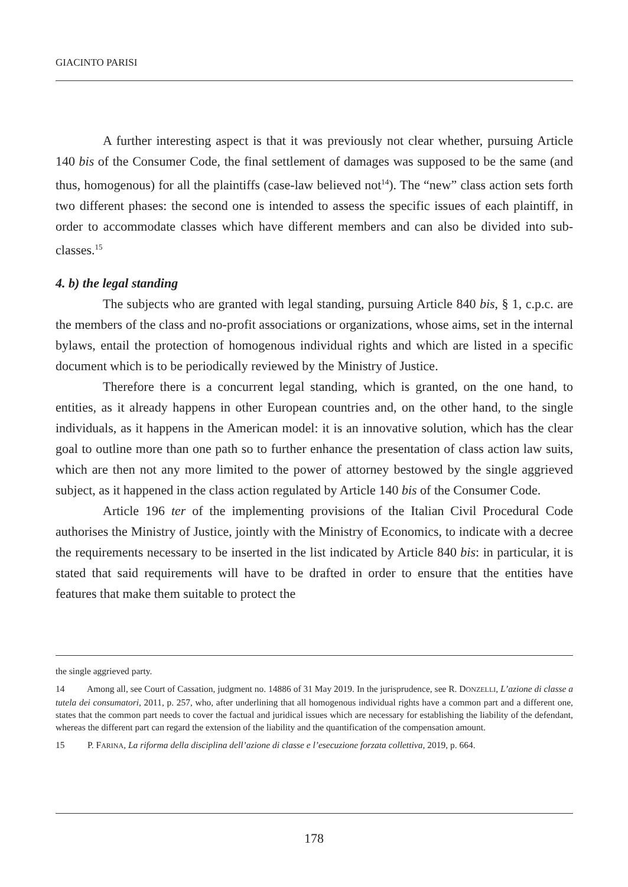GIACINTO PARISI
A further interesting aspect is that it was previously not clear whether, pursuing Article 140 bis of the Consumer Code, the final settlement of damages was supposed to be the same (and thus, homogenous) for all the plaintiffs (case-law believed not<sup>14</sup>). The “new” class action sets forth two different phases: the second one is intended to assess the specific issues of each plaintiff, in order to accommodate classes which have different members and can also be divided into sub-classes.<sup>15</sup>
4. b) the legal standing
The subjects who are granted with legal standing, pursuing Article 840 bis, § 1, c.p.c. are the members of the class and no-profit associations or organizations, whose aims, set in the internal bylaws, entail the protection of homogenous individual rights and which are listed in a specific document which is to be periodically reviewed by the Ministry of Justice.
Therefore there is a concurrent legal standing, which is granted, on the one hand, to entities, as it already happens in other European countries and, on the other hand, to the single individuals, as it happens in the American model: it is an innovative solution, which has the clear goal to outline more than one path so to further enhance the presentation of class action law suits, which are then not any more limited to the power of attorney bestowed by the single aggrieved subject, as it happened in the class action regulated by Article 140 bis of the Consumer Code.
Article 196 ter of the implementing provisions of the Italian Civil Procedural Code authorises the Ministry of Justice, jointly with the Ministry of Economics, to indicate with a decree the requirements necessary to be inserted in the list indicated by Article 840 bis: in particular, it is stated that said requirements will have to be drafted in order to ensure that the entities have features that make them suitable to protect the
the single aggrieved party.
14 Among all, see Court of Cassation, judgment no. 14886 of 31 May 2019. In the jurisprudence, see R. DONZELLI, L’azione di classe a tutela dei consumatori, 2011, p. 257, who, after underlining that all homogenous individual rights have a common part and a different one, states that the common part needs to cover the factual and juridical issues which are necessary for establishing the liability of the defendant, whereas the different part can regard the extension of the liability and the quantification of the compensation amount.
15 P. FARINA, La riforma della disciplina dell’azione di classe e l’esecuzione forzata collettiva, 2019, p. 664.
178